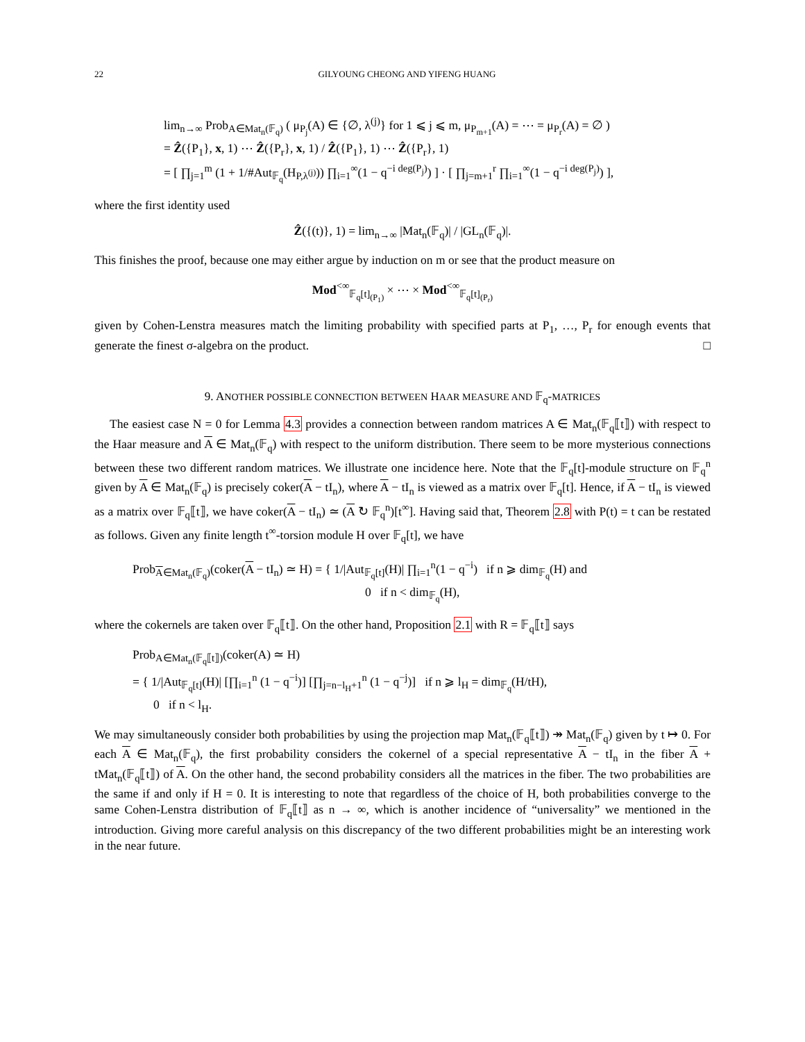22 GILYOUNG CHEONG AND YIFENG HUANG
lim<sub>n→∞</sub> Prob<sub>A∈Mat<sub>n</sub>(𝔽<sub>q</sub>)</sub> ( μ<sub>P<sub>j</sub></sub>(A) ∈ {∅, λ<sup>(j)</sup>} for 1 ⩽ j ⩽ m, μ<sub>P<sub>m+1</sub></sub>(A) = ⋯ = μ<sub>P<sub>r</sub></sub>(A) = ∅ )
= Ẑ({P<sub>1</sub>}, x, 1) ⋯ Ẑ({P<sub>r</sub>}, x, 1) / Ẑ({P<sub>1</sub>}, 1) ⋯ Ẑ({P<sub>r</sub>}, 1)
= [ ∏<sub>j=1</sub><sup>m</sup> (1 + 1/#Aut<sub>𝔽<sub>q</sub></sub>(H<sub>P,λ<sup>(j)</sup></sub>)) ∏<sub>i=1</sub><sup>∞</sup>(1 − q<sup>−i deg(P<sub>j</sub>)</sup>) ] · [ ∏<sub>j=m+1</sub><sup>r</sup> ∏<sub>i=1</sub><sup>∞</sup>(1 − q<sup>−i deg(P<sub>j</sub>)</sup>) ],
where the first identity used
Ẑ({(t)}, 1) = lim<sub>n→∞</sub> |Mat<sub>n</sub>(𝔽<sub>q</sub>)| / |GL<sub>n</sub>(𝔽<sub>q</sub>)|.
This finishes the proof, because one may either argue by induction on m or see that the product measure on
Mod<sup><∞</sup><sub>𝔽<sub>q</sub>[t]<sub>(P<sub>1</sub>)</sub></sub> × ⋯ × Mod<sup><∞</sup><sub>𝔽<sub>q</sub>[t]<sub>(P<sub>r</sub>)</sub></sub>
given by Cohen-Lenstra measures match the limiting probability with specified parts at P<sub>1</sub>, …, P<sub>r</sub> for enough events that generate the finest σ-algebra on the product. □
9. ANOTHER POSSIBLE CONNECTION BETWEEN HAAR MEASURE AND 𝔽<sub>q</sub>-MATRICES
The easiest case N = 0 for Lemma 4.3 provides a connection between random matrices A ∈ Mat<sub>n</sub>(𝔽<sub>q</sub>⟦t⟧) with respect to the Haar measure and A ∈ Mat<sub>n</sub>(𝔽<sub>q</sub>) with respect to the uniform distribution. There seem to be more mysterious connections between these two different random matrices. We illustrate one incidence here. Note that the 𝔽<sub>q</sub>[t]-module structure on 𝔽<sub>q</sub><sup>n</sup> given by A ∈ Mat<sub>n</sub>(𝔽<sub>q</sub>) is precisely coker(A − tI<sub>n</sub>), where A − tI<sub>n</sub> is viewed as a matrix over 𝔽<sub>q</sub>[t]. Hence, if A − tI<sub>n</sub> is viewed as a matrix over 𝔽<sub>q</sub>⟦t⟧, we have coker(A − tI<sub>n</sub>) ≃ (A ↻ 𝔽<sub>q</sub><sup>n</sup>)[t<sup>∞</sup>]. Having said that, Theorem 2.8 with P(t) = t can be restated as follows. Given any finite length t<sup>∞</sup>-torsion module H over 𝔽<sub>q</sub>[t], we have
Prob<sub>A∈Mat<sub>n</sub>(𝔽<sub>q</sub>)</sub>(coker(A − tI<sub>n</sub>) ≃ H) = { 1/|Aut<sub>𝔽<sub>q</sub>[t]</sub>(H)| ∏<sub>i=1</sub><sup>n</sup>(1 − q<sup>−i</sup>) if n ⩾ dim<sub>𝔽<sub>q</sub></sub>(H) and
0 if n < dim<sub>𝔽<sub>q</sub></sub>(H),
where the cokernels are taken over 𝔽<sub>q</sub>⟦t⟧. On the other hand, Proposition 2.1 with R = 𝔽<sub>q</sub>⟦t⟧ says
Prob<sub>A∈Mat<sub>n</sub>(𝔽<sub>q</sub>⟦t⟧)</sub>(coker(A) ≃ H)
= { 1/|Aut<sub>𝔽<sub>q</sub>[t]</sub>(H)| [∏<sub>i=1</sub><sup>n</sup> (1 − q<sup>−i</sup>)] [∏<sub>j=n−l<sub>H</sub>+1</sub><sup>n</sup> (1 − q<sup>−j</sup>)] if n ⩾ l<sub>H</sub> = dim<sub>𝔽<sub>q</sub></sub>(H/tH),
0 if n < l<sub>H</sub>.
We may simultaneously consider both probabilities by using the projection map Mat<sub>n</sub>(𝔽<sub>q</sub>⟦t⟧) ↠ Mat<sub>n</sub>(𝔽<sub>q</sub>) given by t ↦ 0. For each A ∈ Mat<sub>n</sub>(𝔽<sub>q</sub>), the first probability considers the cokernel of a special representative A − tI<sub>n</sub> in the fiber A + tMat<sub>n</sub>(𝔽<sub>q</sub>⟦t⟧) of A. On the other hand, the second probability considers all the matrices in the fiber. The two probabilities are the same if and only if H = 0. It is interesting to note that regardless of the choice of H, both probabilities converge to the same Cohen-Lenstra distribution of 𝔽<sub>q</sub>⟦t⟧ as n → ∞, which is another incidence of “universality” we mentioned in the introduction. Giving more careful analysis on this discrepancy of the two different probabilities might be an interesting work in the near future.